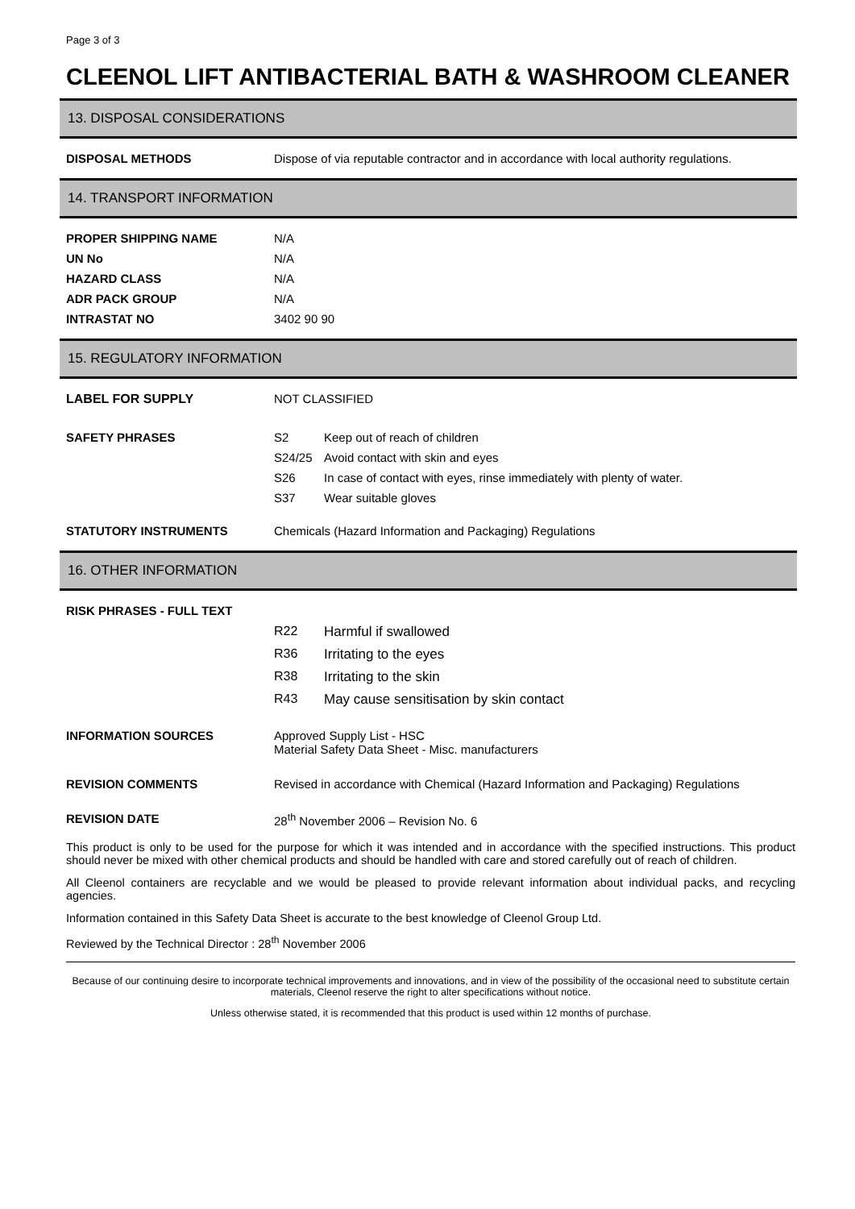Page 3 of 3
CLEENOL LIFT ANTIBACTERIAL BATH & WASHROOM CLEANER
13. DISPOSAL CONSIDERATIONS
| DISPOSAL METHODS | Dispose of via reputable contractor and in accordance with local authority regulations. |
14. TRANSPORT INFORMATION
| PROPER SHIPPING NAME | N/A |
| UN No | N/A |
| HAZARD CLASS | N/A |
| ADR PACK GROUP | N/A |
| INTRASTAT NO | 3402 90 90 |
15. REGULATORY INFORMATION
| LABEL FOR SUPPLY | NOT CLASSIFIED | |
| SAFETY PHRASES | S2 | Keep out of reach of children |
| | S24/25 | Avoid contact with skin and eyes |
| | S26 | In case of contact with eyes, rinse immediately with plenty of water. |
| | S37 | Wear suitable gloves |
| STATUTORY INSTRUMENTS | Chemicals (Hazard Information and Packaging) Regulations | |
16. OTHER INFORMATION
| RISK PHRASES - FULL TEXT | | |
| | R22 | Harmful if swallowed |
| | R36 | Irritating to the eyes |
| | R38 | Irritating to the skin |
| | R43 | May cause sensitisation by skin contact |
| INFORMATION SOURCES | Approved Supply List - HSC Material Safety Data Sheet - Misc. manufacturers | |
| REVISION COMMENTS | Revised in accordance with Chemical (Hazard Information and Packaging) Regulations | |
| REVISION DATE | 28<sup>th</sup> November 2006 – Revision No. 6 | |
This product is only to be used for the purpose for which it was intended and in accordance with the specified instructions. This product should never be mixed with other chemical products and should be handled with care and stored carefully out of reach of children.
All Cleenol containers are recyclable and we would be pleased to provide relevant information about individual packs, and recycling agencies.
Information contained in this Safety Data Sheet is accurate to the best knowledge of Cleenol Group Ltd.
Reviewed by the Technical Director : 28<sup>th</sup> November 2006
Because of our continuing desire to incorporate technical improvements and innovations, and in view of the possibility of the occasional need to substitute certain materials, Cleenol reserve the right to alter specifications without notice.
Unless otherwise stated, it is recommended that this product is used within 12 months of purchase.